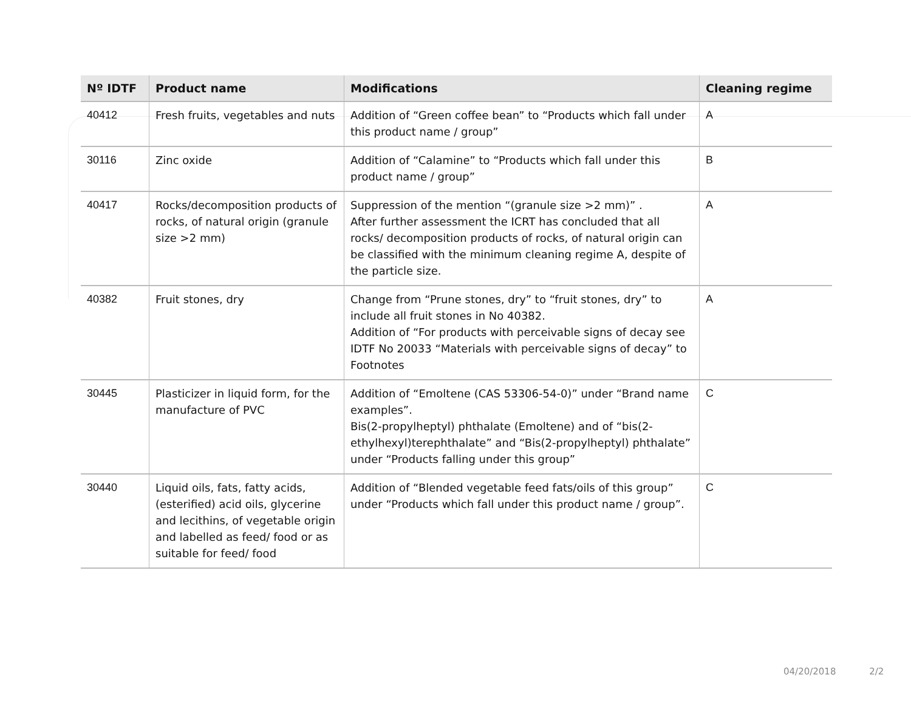| Nº IDTF | Product name | Modifications | Cleaning regime |
| --- | --- | --- | --- |
| 40412 | Fresh fruits, vegetables and nuts | Addition of “Green coffee bean” to “Products which fall under this product name / group” | A |
| 30116 | Zinc oxide | Addition of “Calamine” to “Products which fall under this product name / group” | B |
| 40417 | Rocks/decomposition products of rocks, of natural origin (granule size >2 mm) | Suppression of the mention “(granule size >2 mm)” . After further assessment the ICRT has concluded that all rocks/ decomposition products of rocks, of natural origin can be classified with the minimum cleaning regime A, despite of the particle size. | A |
| 40382 | Fruit stones, dry | Change from “Prune stones, dry” to “fruit stones, dry” to include all fruit stones in No 40382. Addition of “For products with perceivable signs of decay see IDTF No 20033 “Materials with perceivable signs of decay” to Footnotes | A |
| 30445 | Plasticizer in liquid form, for the manufacture of PVC | Addition of “Emoltene (CAS 53306-54-0)” under “Brand name examples”. Bis(2-propylheptyl) phthalate (Emoltene) and of “bis(2-ethylhexyl)terephthalate” and “Bis(2-propylheptyl) phthalate” under “Products falling under this group” | C |
| 30440 | Liquid oils, fats, fatty acids, (esterified) acid oils, glycerine and lecithins, of vegetable origin and labelled as feed/ food or as suitable for feed/ food | Addition of “Blended vegetable feed fats/oils of this group” under “Products which fall under this product name / group”. | C |
04/20/2018 2/2